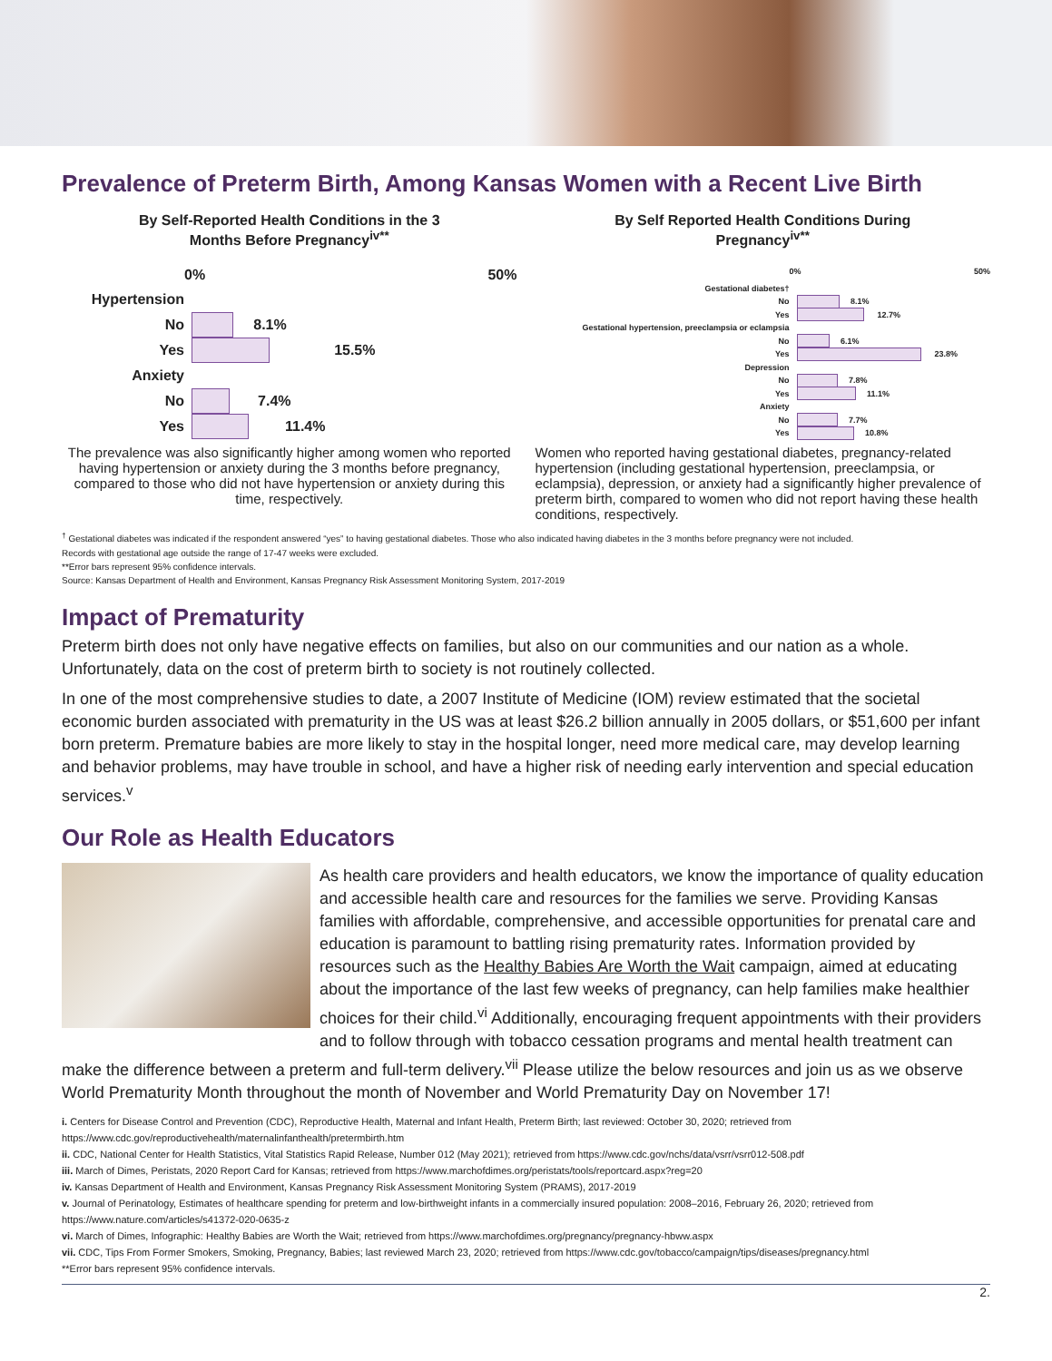Prevalence of Preterm Birth, Among Kansas Women with a Recent Live Birth
By Self-Reported Health Conditions in the 3
Months Before Pregnancy<sup>iv**</sup>
0% 50%
Hypertension
No
8.1%
Yes
15.5%
Anxiety
No
7.4%
Yes
11.4%
The prevalence was also significantly higher among women who reported having hypertension or anxiety during the 3 months before pregnancy, compared to those who did not have hypertension or anxiety during this time, respectively.
By Self Reported Health Conditions During
Pregnancy<sup>iv**</sup>
0% 50%
Gestational diabetes†
No
8.1%
Yes
12.7%
Gestational hypertension, preeclampsia or eclampsia
No
6.1%
Yes
23.8%
Depression
No
7.8%
Yes
11.1%
Anxiety
No
7.7%
Yes
10.8%
Women who reported having gestational diabetes, pregnancy-related hypertension (including gestational hypertension, preeclampsia, or eclampsia), depression, or anxiety had a significantly higher prevalence of preterm birth, compared to women who did not report having these health conditions, respectively.
<sup>†</sup> Gestational diabetes was indicated if the respondent answered “yes” to having gestational diabetes. Those who also indicated having diabetes in the 3 months before pregnancy were not included.
Records with gestational age outside the range of 17-47 weeks were excluded.
**Error bars represent 95% confidence intervals.
Source: Kansas Department of Health and Environment, Kansas Pregnancy Risk Assessment Monitoring System, 2017-2019
Impact of Prematurity
Preterm birth does not only have negative effects on families, but also on our communities and our nation as a whole. Unfortunately, data on the cost of preterm birth to society is not routinely collected.
In one of the most comprehensive studies to date, a 2007 Institute of Medicine (IOM) review estimated that the societal economic burden associated with prematurity in the US was at least $26.2 billion annually in 2005 dollars, or $51,600 per infant born preterm. Premature babies are more likely to stay in the hospital longer, need more medical care, may develop learning and behavior problems, may have trouble in school, and have a higher risk of needing early intervention and special education services.<sup>v</sup>
Our Role as Health Educators
As health care providers and health educators, we know the importance of quality education and accessible health care and resources for the families we serve. Providing Kansas families with affordable, comprehensive, and accessible opportunities for prenatal care and education is paramount to battling rising prematurity rates. Information provided by resources such as the Healthy Babies Are Worth the Wait campaign, aimed at educating about the importance of the last few weeks of pregnancy, can help families make healthier choices for their child.<sup>vi</sup> Additionally, encouraging frequent appointments with their providers and to follow through with tobacco cessation programs and mental health treatment can make the difference between a preterm and full-term delivery.<sup>vii</sup> Please utilize the below resources and join us as we observe World Prematurity Month throughout the month of November and World Prematurity Day on November 17!
i. Centers for Disease Control and Prevention (CDC), Reproductive Health, Maternal and Infant Health, Preterm Birth; last reviewed: October 30, 2020; retrieved from https://www.cdc.gov/reproductivehealth/maternalinfanthealth/pretermbirth.htm
ii. CDC, National Center for Health Statistics, Vital Statistics Rapid Release, Number 012 (May 2021); retrieved from https://www.cdc.gov/nchs/data/vsrr/vsrr012-508.pdf
iii. March of Dimes, Peristats, 2020 Report Card for Kansas; retrieved from https://www.marchofdimes.org/peristats/tools/reportcard.aspx?reg=20
iv. Kansas Department of Health and Environment, Kansas Pregnancy Risk Assessment Monitoring System (PRAMS), 2017-2019
v. Journal of Perinatology, Estimates of healthcare spending for preterm and low-birthweight infants in a commercially insured population: 2008–2016, February 26, 2020; retrieved from https://www.nature.com/articles/s41372-020-0635-z
vi. March of Dimes, Infographic: Healthy Babies are Worth the Wait; retrieved from https://www.marchofdimes.org/pregnancy/pregnancy-hbww.aspx
vii. CDC, Tips From Former Smokers, Smoking, Pregnancy, Babies; last reviewed March 23, 2020; retrieved from https://www.cdc.gov/tobacco/campaign/tips/diseases/pregnancy.html
**Error bars represent 95% confidence intervals.
2.